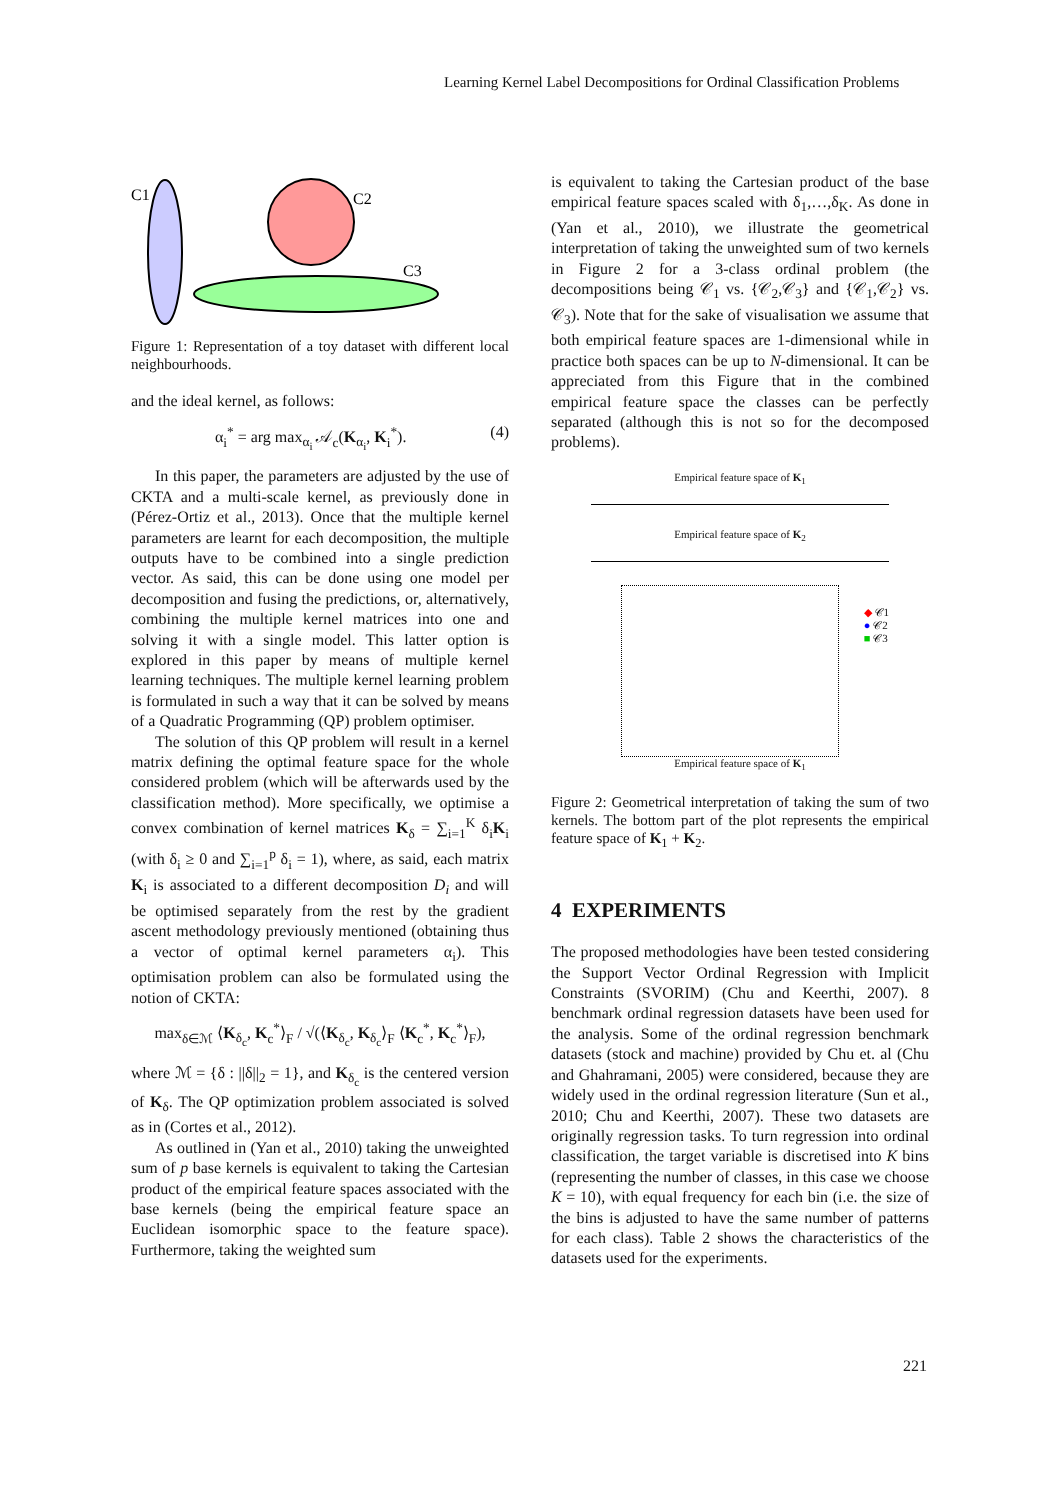Learning Kernel Label Decompositions for Ordinal Classification Problems
C1
C2
C3
Figure 1: Representation of a toy dataset with different local neighbourhoods.
and the ideal kernel, as follows:
α<sub>i</sub><sup>*</sup> = arg max<sub>α<sub>i</sub></sub> 𝒜<sub>c</sub>(K<sub>α<sub>i</sub></sub>, K<sub>i</sub><sup>*</sup>). (4)
In this paper, the parameters are adjusted by the use of CKTA and a multi-scale kernel, as previously done in (Pérez-Ortiz et al., 2013). Once that the multiple kernel parameters are learnt for each decomposition, the multiple outputs have to be combined into a single prediction vector. As said, this can be done using one model per decomposition and fusing the predictions, or, alternatively, combining the multiple kernel matrices into one and solving it with a single model. This latter option is explored in this paper by means of multiple kernel learning techniques. The multiple kernel learning problem is formulated in such a way that it can be solved by means of a Quadratic Programming (QP) problem optimiser.
The solution of this QP problem will result in a kernel matrix defining the optimal feature space for the whole considered problem (which will be afterwards used by the classification method). More specifically, we optimise a convex combination of kernel matrices K<sub>δ</sub> = ∑<sub>i=1</sub><sup>K</sup> δ<sub>i</sub>K<sub>i</sub> (with δ<sub>i</sub> ≥ 0 and ∑<sub>i=1</sub><sup>p</sup> δ<sub>i</sub> = 1), where, as said, each matrix K<sub>i</sub> is associated to a different decomposition D<sub>i</sub> and will be optimised separately from the rest by the gradient ascent methodology previously mentioned (obtaining thus a vector of optimal kernel parameters α<sub>i</sub>). This optimisation problem can also be formulated using the notion of CKTA:
max<sub>δ∈ℳ</sub> ⟨K<sub>δ<sub>c</sub></sub>, K<sub>c</sub><sup>*</sup>⟩<sub>F</sub> / √(⟨K<sub>δ<sub>c</sub></sub>, K<sub>δ<sub>c</sub></sub>⟩<sub>F</sub> ⟨K<sub>c</sub><sup>*</sup>, K<sub>c</sub><sup>*</sup>⟩<sub>F</sub>),
where ℳ = {δ : ||δ||<sub>2</sub> = 1}, and K<sub>δ<sub>c</sub></sub> is the centered version of K<sub>δ</sub>. The QP optimization problem associated is solved as in (Cortes et al., 2012).
As outlined in (Yan et al., 2010) taking the unweighted sum of p base kernels is equivalent to taking the Cartesian product of the empirical feature spaces associated with the base kernels (being the empirical feature space an Euclidean isomorphic space to the feature space). Furthermore, taking the weighted sum
is equivalent to taking the Cartesian product of the base empirical feature spaces scaled with δ<sub>1</sub>,…,δ<sub>K</sub>. As done in (Yan et al., 2010), we illustrate the geometrical interpretation of taking the unweighted sum of two kernels in Figure 2 for a 3-class ordinal problem (the decompositions being 𝒞<sub>1</sub> vs. {𝒞<sub>2</sub>,𝒞<sub>3</sub>} and {𝒞<sub>1</sub>,𝒞<sub>2</sub>} vs. 𝒞<sub>3</sub>). Note that for the sake of visualisation we assume that both empirical feature spaces are 1-dimensional while in practice both spaces can be up to N-dimensional. It can be appreciated from this Figure that in the combined empirical feature space the classes can be perfectly separated (although this is not so for the decomposed problems).
Empirical feature space of K<sub>1</sub>
Empirical feature space of K<sub>2</sub>
Empirical feature space of K<sub>1</sub>
◆ 𝒞1
● 𝒞2
■ 𝒞3
Figure 2: Geometrical interpretation of taking the sum of two kernels. The bottom part of the plot represents the empirical feature space of K<sub>1</sub> + K<sub>2</sub>.
4 EXPERIMENTS
The proposed methodologies have been tested considering the Support Vector Ordinal Regression with Implicit Constraints (SVORIM) (Chu and Keerthi, 2007). 8 benchmark ordinal regression datasets have been used for the analysis. Some of the ordinal regression benchmark datasets (stock and machine) provided by Chu et. al (Chu and Ghahramani, 2005) were considered, because they are widely used in the ordinal regression literature (Sun et al., 2010; Chu and Keerthi, 2007). These two datasets are originally regression tasks. To turn regression into ordinal classification, the target variable is discretised into K bins (representing the number of classes, in this case we choose K = 10), with equal frequency for each bin (i.e. the size of the bins is adjusted to have the same number of patterns for each class). Table 2 shows the characteristics of the datasets used for the experiments.
221